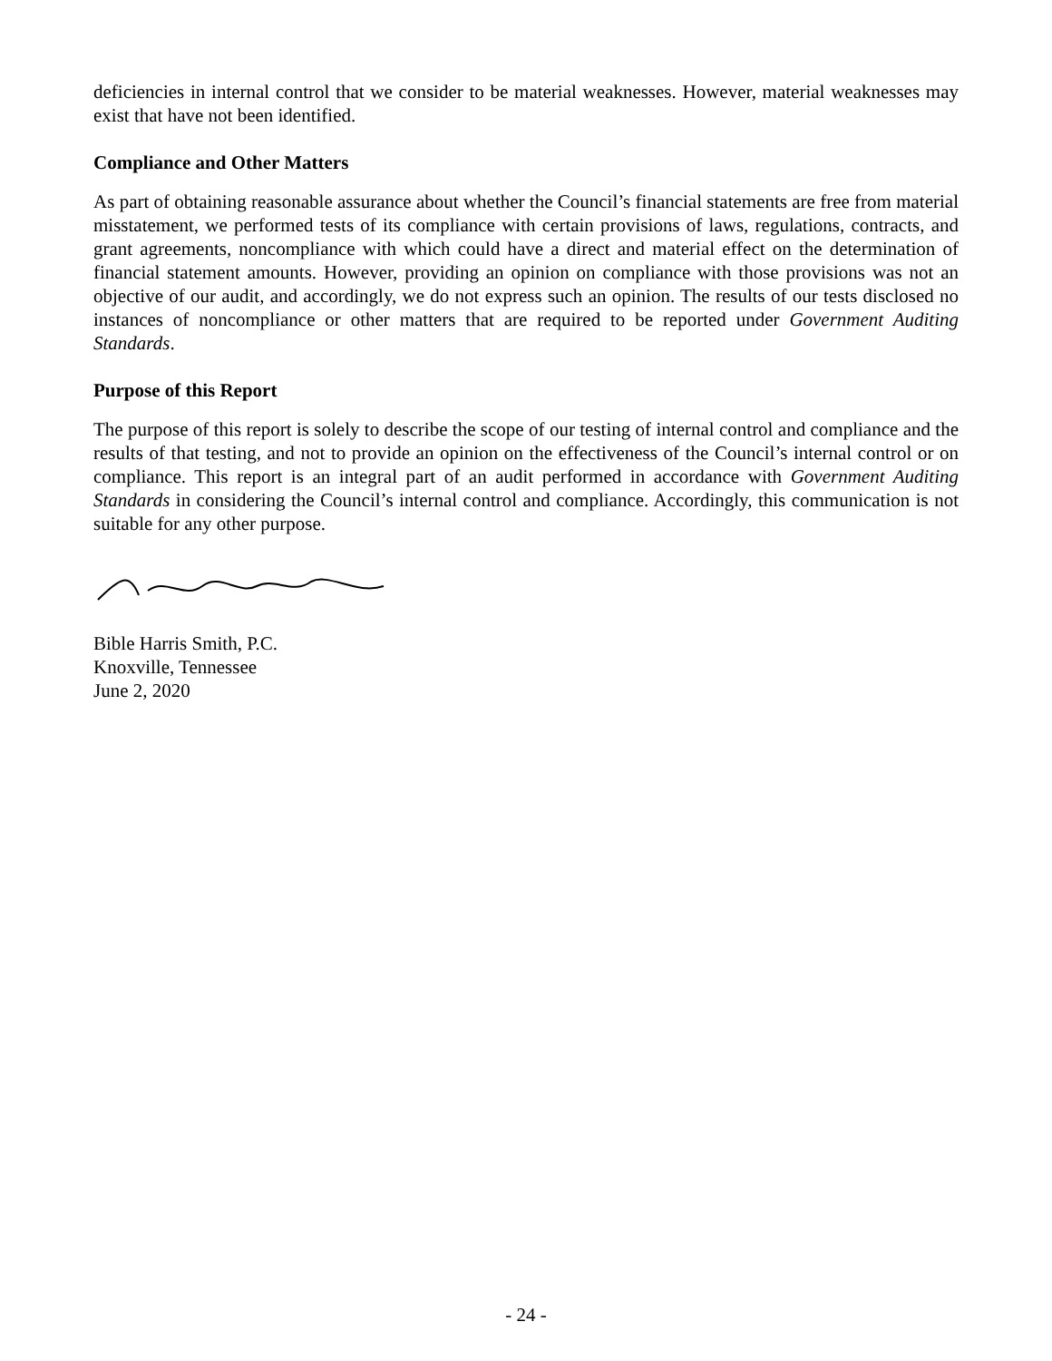deficiencies in internal control that we consider to be material weaknesses. However, material weaknesses may exist that have not been identified.
Compliance and Other Matters
As part of obtaining reasonable assurance about whether the Council’s financial statements are free from material misstatement, we performed tests of its compliance with certain provisions of laws, regulations, contracts, and grant agreements, noncompliance with which could have a direct and material effect on the determination of financial statement amounts. However, providing an opinion on compliance with those provisions was not an objective of our audit, and accordingly, we do not express such an opinion. The results of our tests disclosed no instances of noncompliance or other matters that are required to be reported under Government Auditing Standards.
Purpose of this Report
The purpose of this report is solely to describe the scope of our testing of internal control and compliance and the results of that testing, and not to provide an opinion on the effectiveness of the Council’s internal control or on compliance. This report is an integral part of an audit performed in accordance with Government Auditing Standards in considering the Council’s internal control and compliance. Accordingly, this communication is not suitable for any other purpose.
Bible Harris Smith, P.C.
Knoxville, Tennessee
June 2, 2020
- 24 -